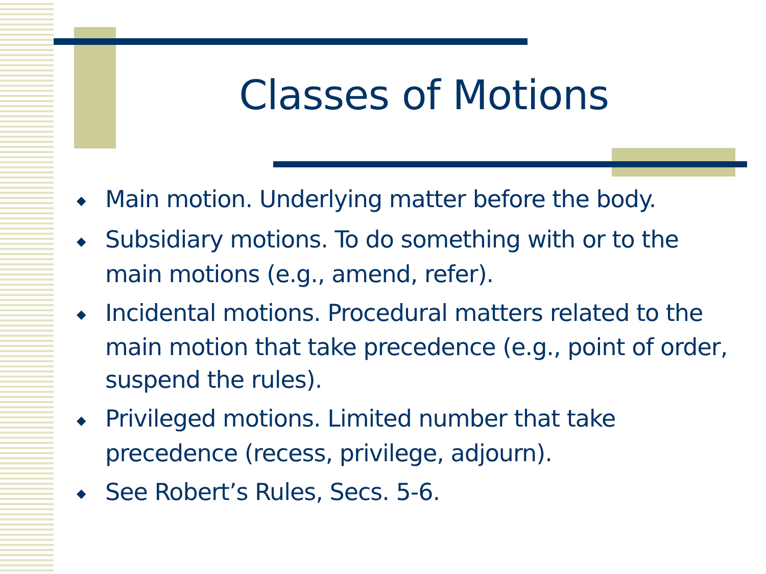Classes of Motions
◆ Main motion. Underlying matter before the body.
◆ Subsidiary motions. To do something with or to the main motions (e.g., amend, refer).
◆ Incidental motions. Procedural matters related to the main motion that take precedence (e.g., point of order, suspend the rules).
◆ Privileged motions. Limited number that take precedence (recess, privilege, adjourn).
◆ See Robert’s Rules, Secs. 5-6.